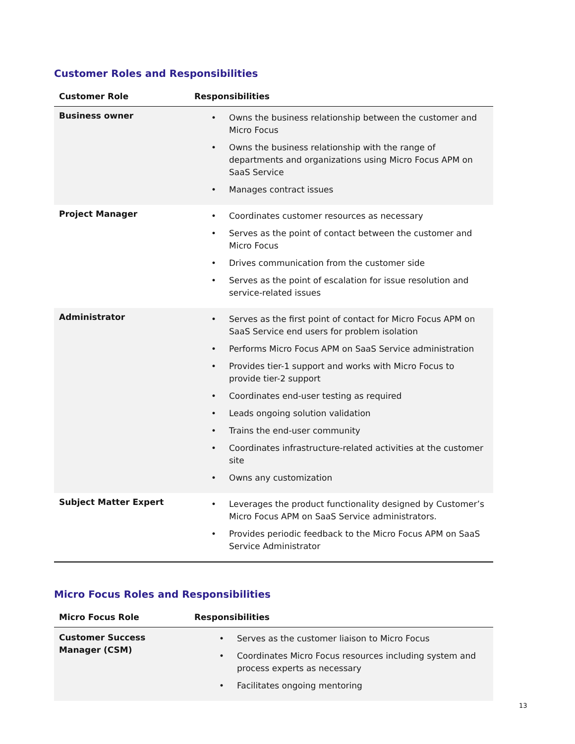Customer Roles and Responsibilities
| Customer Role | Responsibilities |
| --- | --- |
| Business owner | • Owns the business relationship between the customer and Micro Focus • Owns the business relationship with the range of departments and organizations using Micro Focus APM on SaaS Service • Manages contract issues |
| Project Manager | • Coordinates customer resources as necessary • Serves as the point of contact between the customer and Micro Focus • Drives communication from the customer side • Serves as the point of escalation for issue resolution and service-related issues |
| Administrator | • Serves as the first point of contact for Micro Focus APM on SaaS Service end users for problem isolation • Performs Micro Focus APM on SaaS Service administration • Provides tier-1 support and works with Micro Focus to provide tier-2 support • Coordinates end-user testing as required • Leads ongoing solution validation • Trains the end-user community • Coordinates infrastructure-related activities at the customer site • Owns any customization |
| Subject Matter Expert | • Leverages the product functionality designed by Customer’s Micro Focus APM on SaaS Service administrators. • Provides periodic feedback to the Micro Focus APM on SaaS Service Administrator |
Micro Focus Roles and Responsibilities
| Micro Focus Role | Responsibilities |
| --- | --- |
| Customer Success Manager (CSM) | • Serves as the customer liaison to Micro Focus • Coordinates Micro Focus resources including system and process experts as necessary • Facilitates ongoing mentoring |
13